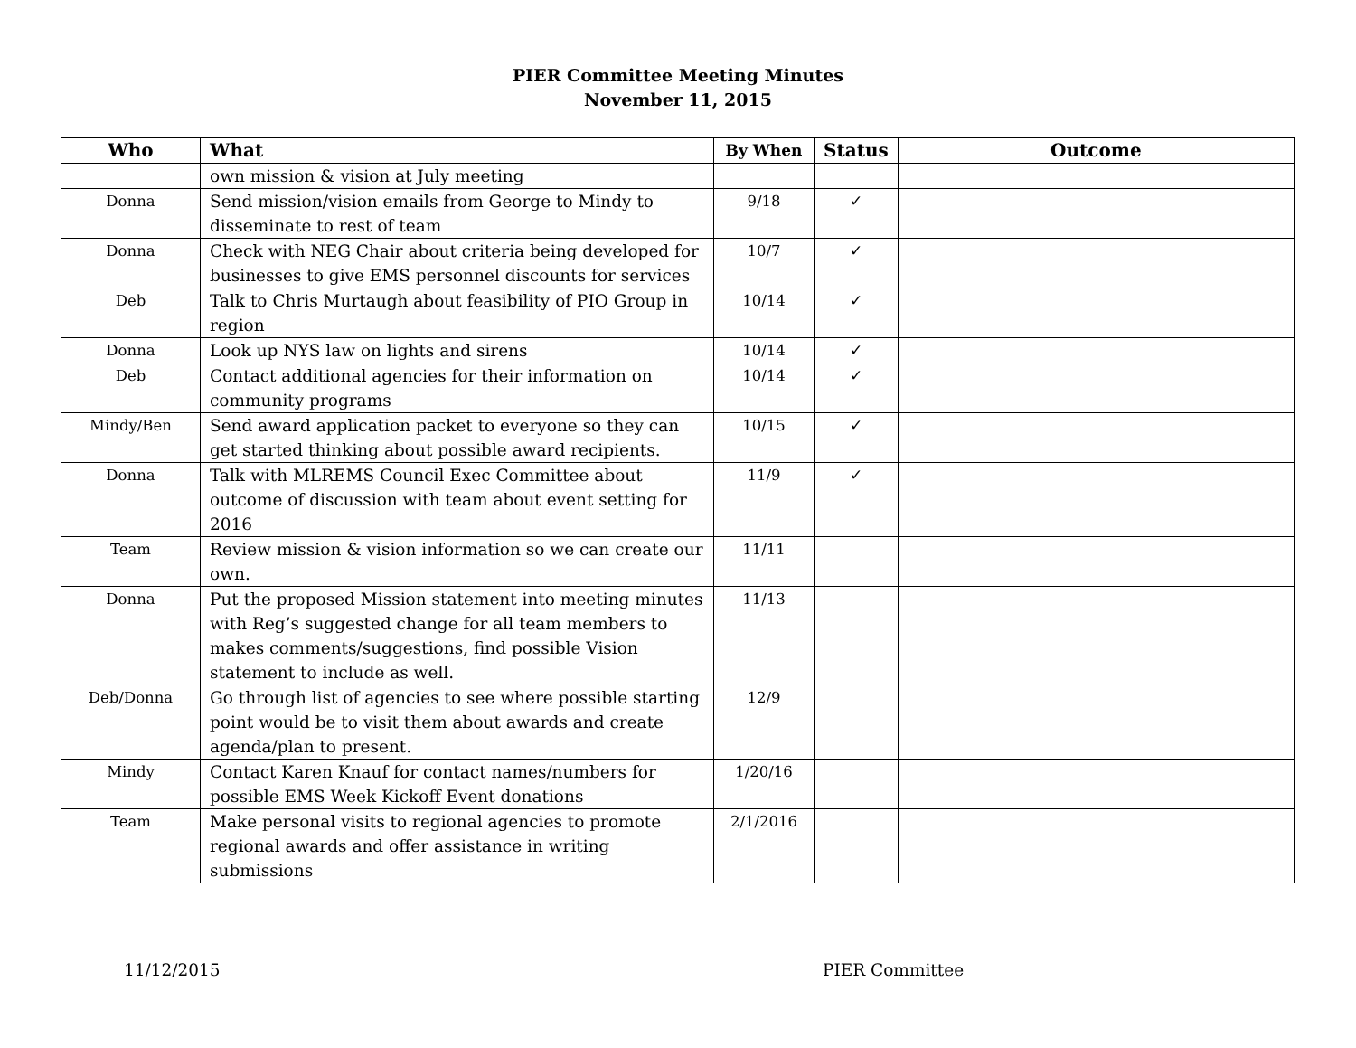PIER Committee Meeting Minutes
November 11, 2015
| Who | What | By When | Status | Outcome |
| --- | --- | --- | --- | --- |
| | own mission & vision at July meeting | | | |
| Donna | Send mission/vision emails from George to Mindy to disseminate to rest of team | 9/18 | ✓ | |
| Donna | Check with NEG Chair about criteria being developed for businesses to give EMS personnel discounts for services | 10/7 | ✓ | |
| Deb | Talk to Chris Murtaugh about feasibility of PIO Group in region | 10/14 | ✓ | |
| Donna | Look up NYS law on lights and sirens | 10/14 | ✓ | |
| Deb | Contact additional agencies for their information on community programs | 10/14 | ✓ | |
| Mindy/Ben | Send award application packet to everyone so they can get started thinking about possible award recipients. | 10/15 | ✓ | |
| Donna | Talk with MLREMS Council Exec Committee about outcome of discussion with team about event setting for 2016 | 11/9 | ✓ | |
| Team | Review mission & vision information so we can create our own. | 11/11 | | |
| Donna | Put the proposed Mission statement into meeting minutes with Reg’s suggested change for all team members to makes comments/suggestions, find possible Vision statement to include as well. | 11/13 | | |
| Deb/Donna | Go through list of agencies to see where possible starting point would be to visit them about awards and create agenda/plan to present. | 12/9 | | |
| Mindy | Contact Karen Knauf for contact names/numbers for possible EMS Week Kickoff Event donations | 1/20/16 | | |
| Team | Make personal visits to regional agencies to promote regional awards and offer assistance in writing submissions | 2/1/2016 | | |
11/12/2015 PIER Committee